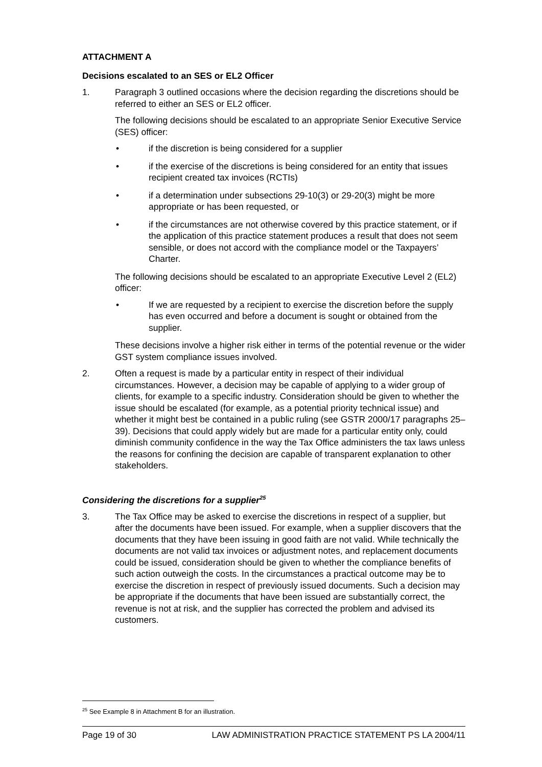ATTACHMENT A
Decisions escalated to an SES or EL2 Officer
1. Paragraph 3 outlined occasions where the decision regarding the discretions should be referred to either an SES or EL2 officer.
The following decisions should be escalated to an appropriate Senior Executive Service (SES) officer:
• if the discretion is being considered for a supplier
• if the exercise of the discretions is being considered for an entity that issues recipient created tax invoices (RCTIs)
• if a determination under subsections 29-10(3) or 29-20(3) might be more appropriate or has been requested, or
• if the circumstances are not otherwise covered by this practice statement, or if the application of this practice statement produces a result that does not seem sensible, or does not accord with the compliance model or the Taxpayers’ Charter.
The following decisions should be escalated to an appropriate Executive Level 2 (EL2) officer:
• If we are requested by a recipient to exercise the discretion before the supply has even occurred and before a document is sought or obtained from the supplier.
These decisions involve a higher risk either in terms of the potential revenue or the wider GST system compliance issues involved.
2. Often a request is made by a particular entity in respect of their individual circumstances. However, a decision may be capable of applying to a wider group of clients, for example to a specific industry. Consideration should be given to whether the issue should be escalated (for example, as a potential priority technical issue) and whether it might best be contained in a public ruling (see GSTR 2000/17 paragraphs 25–39). Decisions that could apply widely but are made for a particular entity only, could diminish community confidence in the way the Tax Office administers the tax laws unless the reasons for confining the decision are capable of transparent explanation to other stakeholders.
Considering the discretions for a supplier<sup>25</sup>
3. The Tax Office may be asked to exercise the discretions in respect of a supplier, but after the documents have been issued. For example, when a supplier discovers that the documents that they have been issuing in good faith are not valid. While technically the documents are not valid tax invoices or adjustment notes, and replacement documents could be issued, consideration should be given to whether the compliance benefits of such action outweigh the costs. In the circumstances a practical outcome may be to exercise the discretion in respect of previously issued documents. Such a decision may be appropriate if the documents that have been issued are substantially correct, the revenue is not at risk, and the supplier has corrected the problem and advised its customers.
<sup>25</sup> See Example 8 in Attachment B for an illustration.
Page 19 of 30 LAW ADMINISTRATION PRACTICE STATEMENT PS LA 2004/11